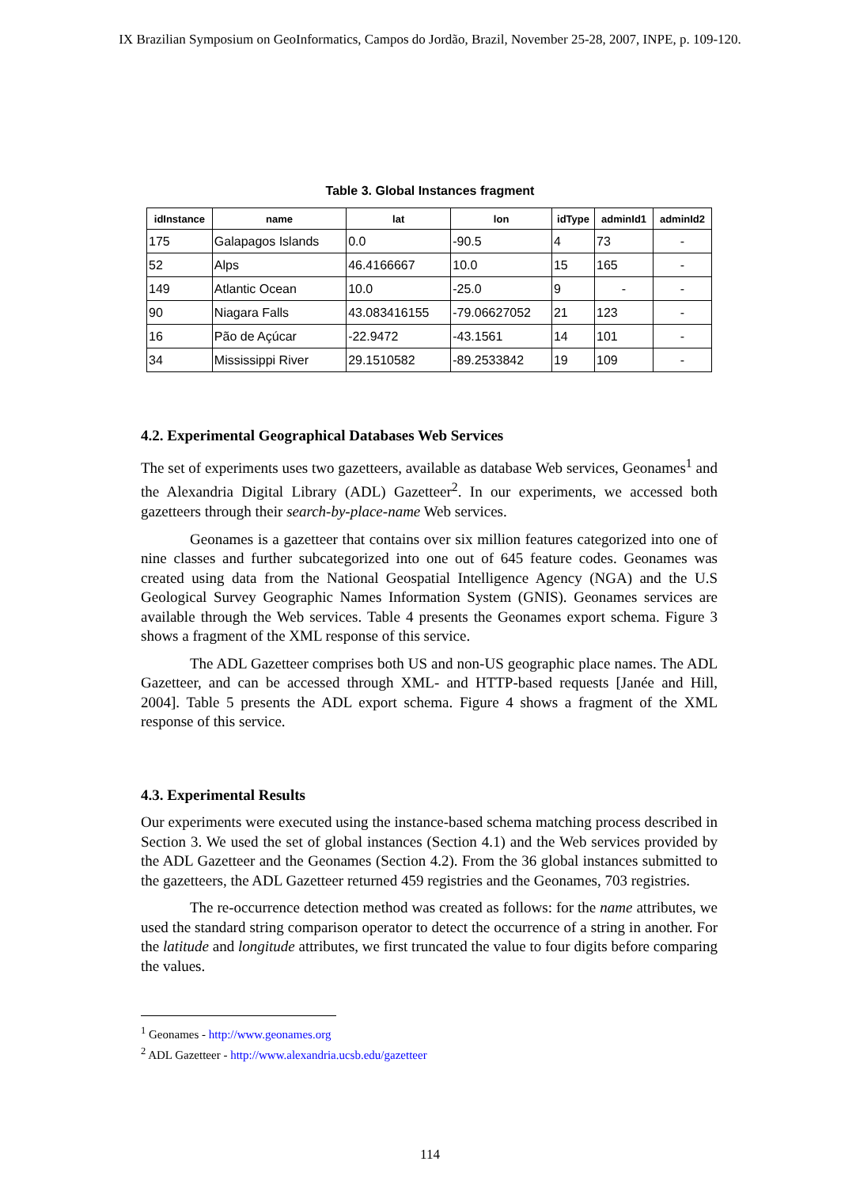IX Brazilian Symposium on GeoInformatics, Campos do Jordão, Brazil, November 25-28, 2007, INPE, p. 109-120.
Table 3. Global Instances fragment
| idInstance | name | lat | lon | idType | adminId1 | adminId2 |
| --- | --- | --- | --- | --- | --- | --- |
| 175 | Galapagos Islands | 0.0 | -90.5 | 4 | 73 | - |
| 52 | Alps | 46.4166667 | 10.0 | 15 | 165 | - |
| 149 | Atlantic Ocean | 10.0 | -25.0 | 9 | - | - |
| 90 | Niagara Falls | 43.083416155 | -79.06627052 | 21 | 123 | - |
| 16 | Pão de Açúcar | -22.9472 | -43.1561 | 14 | 101 | - |
| 34 | Mississippi River | 29.1510582 | -89.2533842 | 19 | 109 | - |
4.2. Experimental Geographical Databases Web Services
The set of experiments uses two gazetteers, available as database Web services, Geonames<sup>1</sup> and the Alexandria Digital Library (ADL) Gazetteer<sup>2</sup>. In our experiments, we accessed both gazetteers through their search-by-place-name Web services.
Geonames is a gazetteer that contains over six million features categorized into one of nine classes and further subcategorized into one out of 645 feature codes. Geonames was created using data from the National Geospatial Intelligence Agency (NGA) and the U.S Geological Survey Geographic Names Information System (GNIS). Geonames services are available through the Web services. Table 4 presents the Geonames export schema. Figure 3 shows a fragment of the XML response of this service.
The ADL Gazetteer comprises both US and non-US geographic place names. The ADL Gazetteer, and can be accessed through XML- and HTTP-based requests [Janée and Hill, 2004]. Table 5 presents the ADL export schema. Figure 4 shows a fragment of the XML response of this service.
4.3. Experimental Results
Our experiments were executed using the instance-based schema matching process described in Section 3. We used the set of global instances (Section 4.1) and the Web services provided by the ADL Gazetteer and the Geonames (Section 4.2). From the 36 global instances submitted to the gazetteers, the ADL Gazetteer returned 459 registries and the Geonames, 703 registries.
The re-occurrence detection method was created as follows: for the name attributes, we used the standard string comparison operator to detect the occurrence of a string in another. For the latitude and longitude attributes, we first truncated the value to four digits before comparing the values.
<sup>1</sup> Geonames - http://www.geonames.org
<sup>2</sup> ADL Gazetteer - http://www.alexandria.ucsb.edu/gazetteer
114